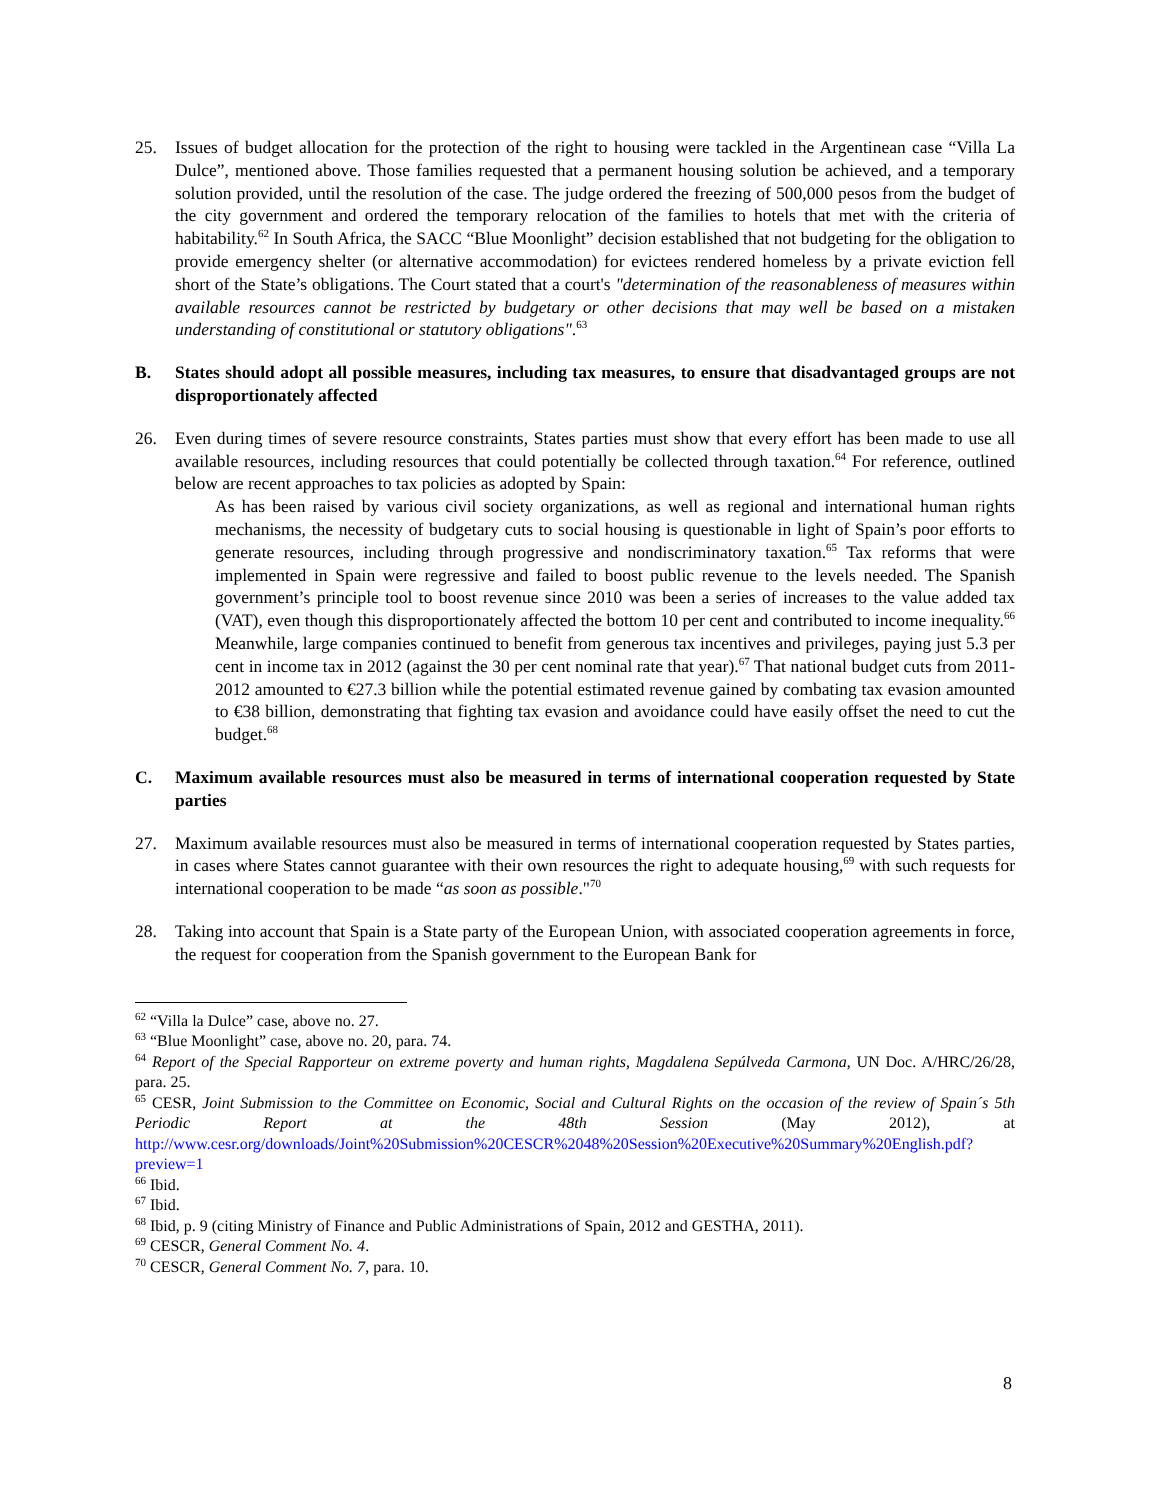25. Issues of budget allocation for the protection of the right to housing were tackled in the Argentinean case “Villa La Dulce”, mentioned above. Those families requested that a permanent housing solution be achieved, and a temporary solution provided, until the resolution of the case. The judge ordered the freezing of 500,000 pesos from the budget of the city government and ordered the temporary relocation of the families to hotels that met with the criteria of habitability.<sup>62</sup> In South Africa, the SACC “Blue Moonlight” decision established that not budgeting for the obligation to provide emergency shelter (or alternative accommodation) for evictees rendered homeless by a private eviction fell short of the State’s obligations. The Court stated that a court's "determination of the reasonableness of measures within available resources cannot be restricted by budgetary or other decisions that may well be based on a mistaken understanding of constitutional or statutory obligations".<sup>63</sup>
B. States should adopt all possible measures, including tax measures, to ensure that disadvantaged groups are not disproportionately affected
26. Even during times of severe resource constraints, States parties must show that every effort has been made to use all available resources, including resources that could potentially be collected through taxation.<sup>64</sup> For reference, outlined below are recent approaches to tax policies as adopted by Spain:
As has been raised by various civil society organizations, as well as regional and international human rights mechanisms, the necessity of budgetary cuts to social housing is questionable in light of Spain’s poor efforts to generate resources, including through progressive and nondiscriminatory taxation.<sup>65</sup> Tax reforms that were implemented in Spain were regressive and failed to boost public revenue to the levels needed. The Spanish government’s principle tool to boost revenue since 2010 was been a series of increases to the value added tax (VAT), even though this disproportionately affected the bottom 10 per cent and contributed to income inequality.<sup>66</sup> Meanwhile, large companies continued to benefit from generous tax incentives and privileges, paying just 5.3 per cent in income tax in 2012 (against the 30 per cent nominal rate that year).<sup>67</sup> That national budget cuts from 2011-2012 amounted to €27.3 billion while the potential estimated revenue gained by combating tax evasion amounted to €38 billion, demonstrating that fighting tax evasion and avoidance could have easily offset the need to cut the budget.<sup>68</sup>
C. Maximum available resources must also be measured in terms of international cooperation requested by State parties
27. Maximum available resources must also be measured in terms of international cooperation requested by States parties, in cases where States cannot guarantee with their own resources the right to adequate housing,<sup>69</sup> with such requests for international cooperation to be made “as soon as possible."<sup>70</sup>
28. Taking into account that Spain is a State party of the European Union, with associated cooperation agreements in force, the request for cooperation from the Spanish government to the European Bank for
<sup>62</sup> “Villa la Dulce” case, above no. 27.
<sup>63</sup> “Blue Moonlight” case, above no. 20, para. 74.
<sup>64</sup> Report of the Special Rapporteur on extreme poverty and human rights, Magdalena Sepúlveda Carmona, UN Doc. A/HRC/26/28, para. 25.
<sup>65</sup> CESR, Joint Submission to the Committee on Economic, Social and Cultural Rights on the occasion of the review of Spain´s 5th Periodic Report at the 48th Session (May 2012), at http://www.cesr.org/downloads/Joint%20Submission%20CESCR%2048%20Session%20Executive%20Summary%20English.pdf?preview=1
<sup>66</sup> Ibid.
<sup>67</sup> Ibid.
<sup>68</sup> Ibid, p. 9 (citing Ministry of Finance and Public Administrations of Spain, 2012 and GESTHA, 2011).
<sup>69</sup> CESCR, General Comment No. 4.
<sup>70</sup> CESCR, General Comment No. 7, para. 10.
8